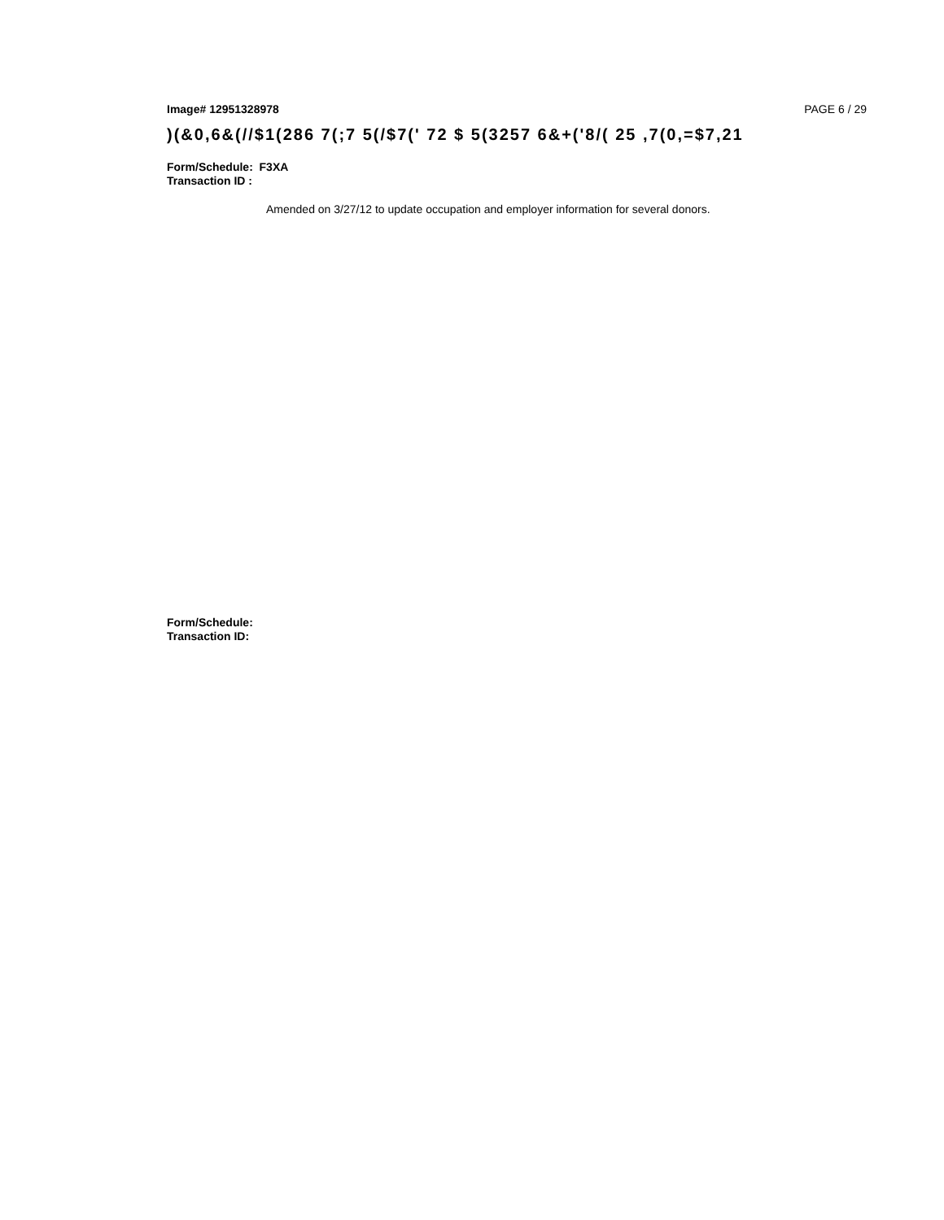Image# 12951328978 PAGE 6 / 29
)(&0,6&(//$1(286 7(;7 5(/$7(' 72 $ 5(3257 6&+('8/( 25 ,7(0,=$7,21
Form/Schedule: F3XA
Transaction ID :
Amended on 3/27/12 to update occupation and employer information for several donors.
Form/Schedule:
Transaction ID: